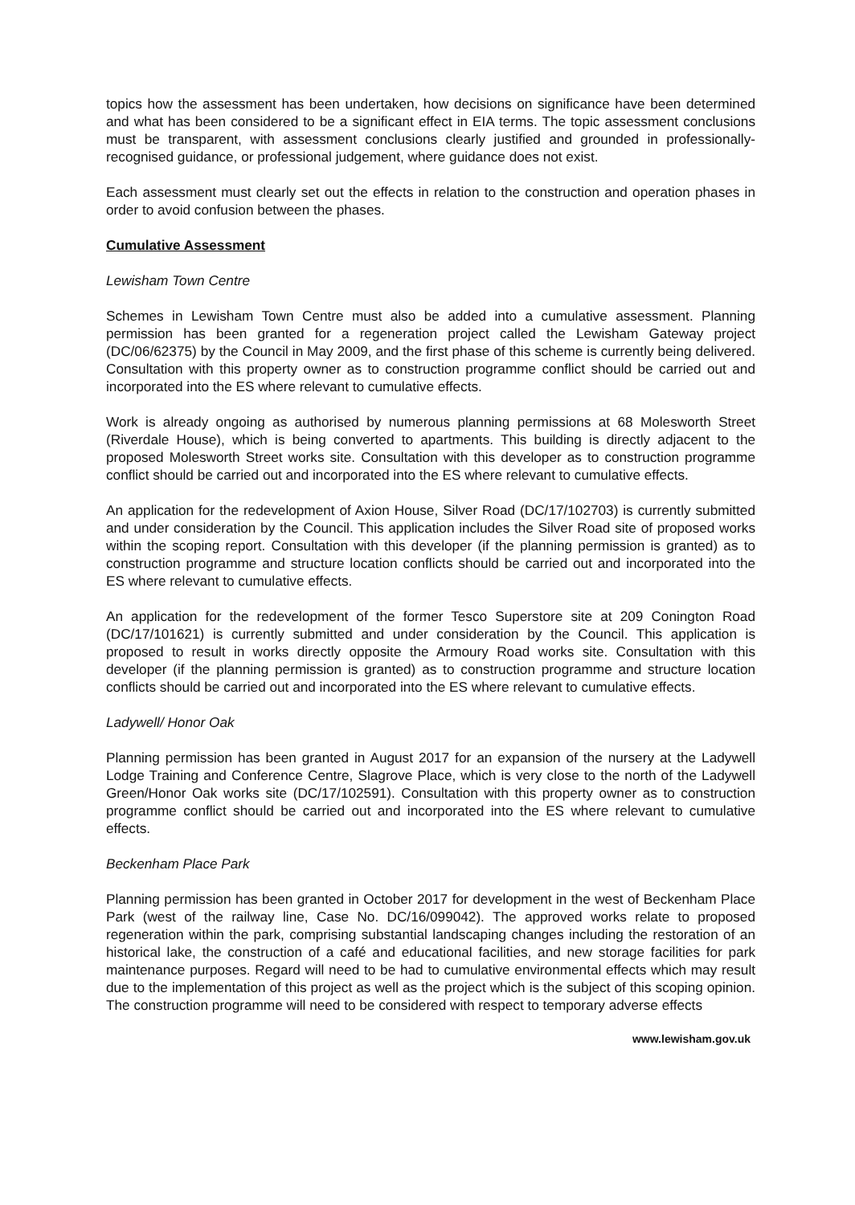topics how the assessment has been undertaken, how decisions on significance have been determined and what has been considered to be a significant effect in EIA terms. The topic assessment conclusions must be transparent, with assessment conclusions clearly justified and grounded in professionally-recognised guidance, or professional judgement, where guidance does not exist.
Each assessment must clearly set out the effects in relation to the construction and operation phases in order to avoid confusion between the phases.
Cumulative Assessment
Lewisham Town Centre
Schemes in Lewisham Town Centre must also be added into a cumulative assessment. Planning permission has been granted for a regeneration project called the Lewisham Gateway project (DC/06/62375) by the Council in May 2009, and the first phase of this scheme is currently being delivered. Consultation with this property owner as to construction programme conflict should be carried out and incorporated into the ES where relevant to cumulative effects.
Work is already ongoing as authorised by numerous planning permissions at 68 Molesworth Street (Riverdale House), which is being converted to apartments. This building is directly adjacent to the proposed Molesworth Street works site. Consultation with this developer as to construction programme conflict should be carried out and incorporated into the ES where relevant to cumulative effects.
An application for the redevelopment of Axion House, Silver Road (DC/17/102703) is currently submitted and under consideration by the Council. This application includes the Silver Road site of proposed works within the scoping report. Consultation with this developer (if the planning permission is granted) as to construction programme and structure location conflicts should be carried out and incorporated into the ES where relevant to cumulative effects.
An application for the redevelopment of the former Tesco Superstore site at 209 Conington Road (DC/17/101621) is currently submitted and under consideration by the Council. This application is proposed to result in works directly opposite the Armoury Road works site. Consultation with this developer (if the planning permission is granted) as to construction programme and structure location conflicts should be carried out and incorporated into the ES where relevant to cumulative effects.
Ladywell/ Honor Oak
Planning permission has been granted in August 2017 for an expansion of the nursery at the Ladywell Lodge Training and Conference Centre, Slagrove Place, which is very close to the north of the Ladywell Green/Honor Oak works site (DC/17/102591). Consultation with this property owner as to construction programme conflict should be carried out and incorporated into the ES where relevant to cumulative effects.
Beckenham Place Park
Planning permission has been granted in October 2017 for development in the west of Beckenham Place Park (west of the railway line, Case No. DC/16/099042). The approved works relate to proposed regeneration within the park, comprising substantial landscaping changes including the restoration of an historical lake, the construction of a café and educational facilities, and new storage facilities for park maintenance purposes. Regard will need to be had to cumulative environmental effects which may result due to the implementation of this project as well as the project which is the subject of this scoping opinion. The construction programme will need to be considered with respect to temporary adverse effects
www.lewisham.gov.uk